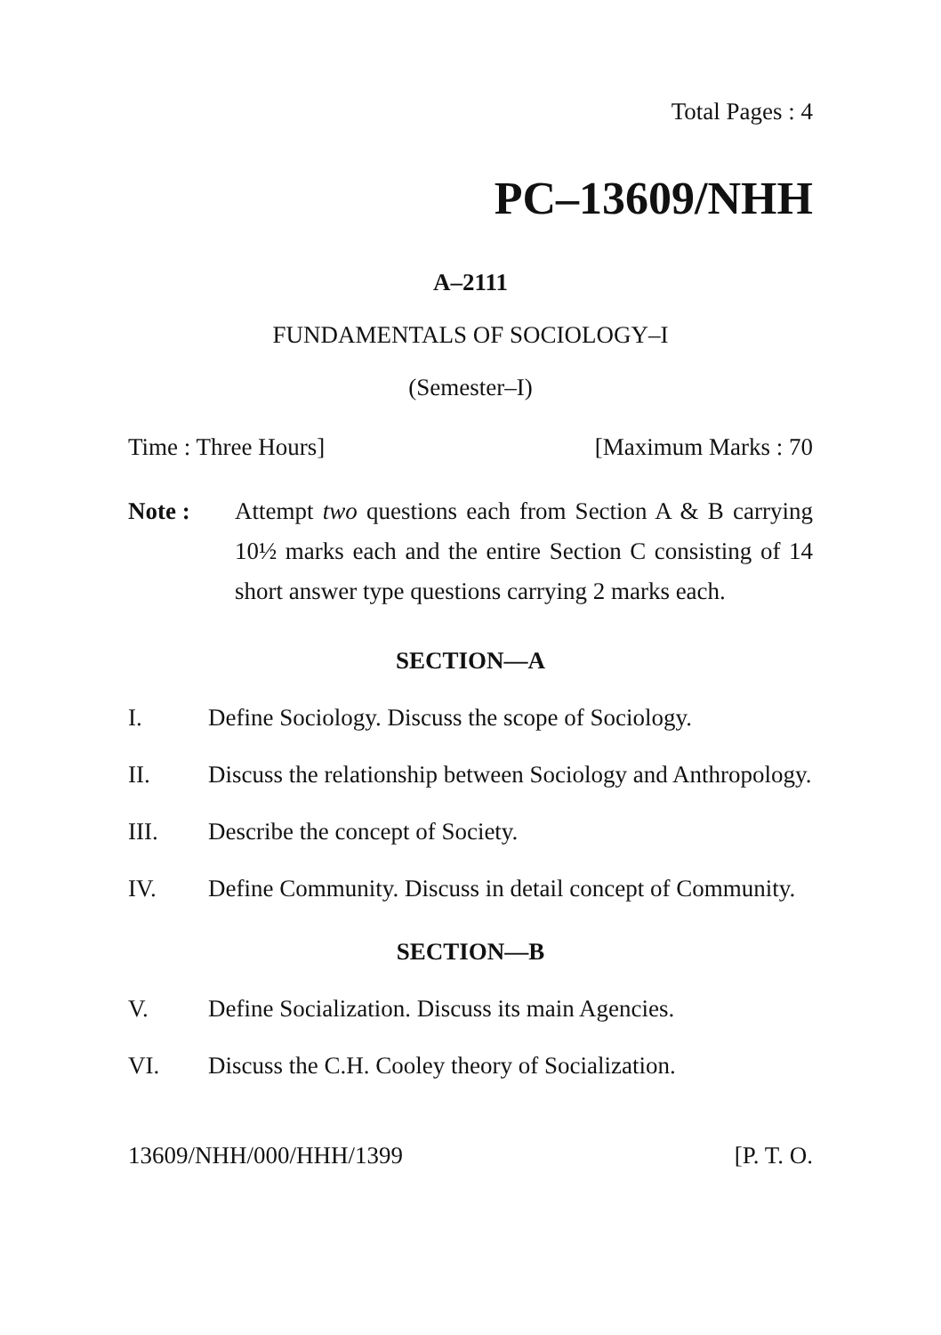Total Pages : 4
PC–13609/NHH
A–2111
FUNDAMENTALS OF SOCIOLOGY–I
(Semester–I)
Time : Three Hours] [Maximum Marks : 70
Note : Attempt two questions each from Section A & B carrying 10½ marks each and the entire Section C consisting of 14 short answer type questions carrying 2 marks each.
SECTION—A
I. Define Sociology. Discuss the scope of Sociology.
II. Discuss the relationship between Sociology and Anthropology.
III. Describe the concept of Society.
IV. Define Community. Discuss in detail concept of Community.
SECTION—B
V. Define Socialization. Discuss its main Agencies.
VI. Discuss the C.H. Cooley theory of Socialization.
13609/NHH/000/HHH/1399 [P. T. O.